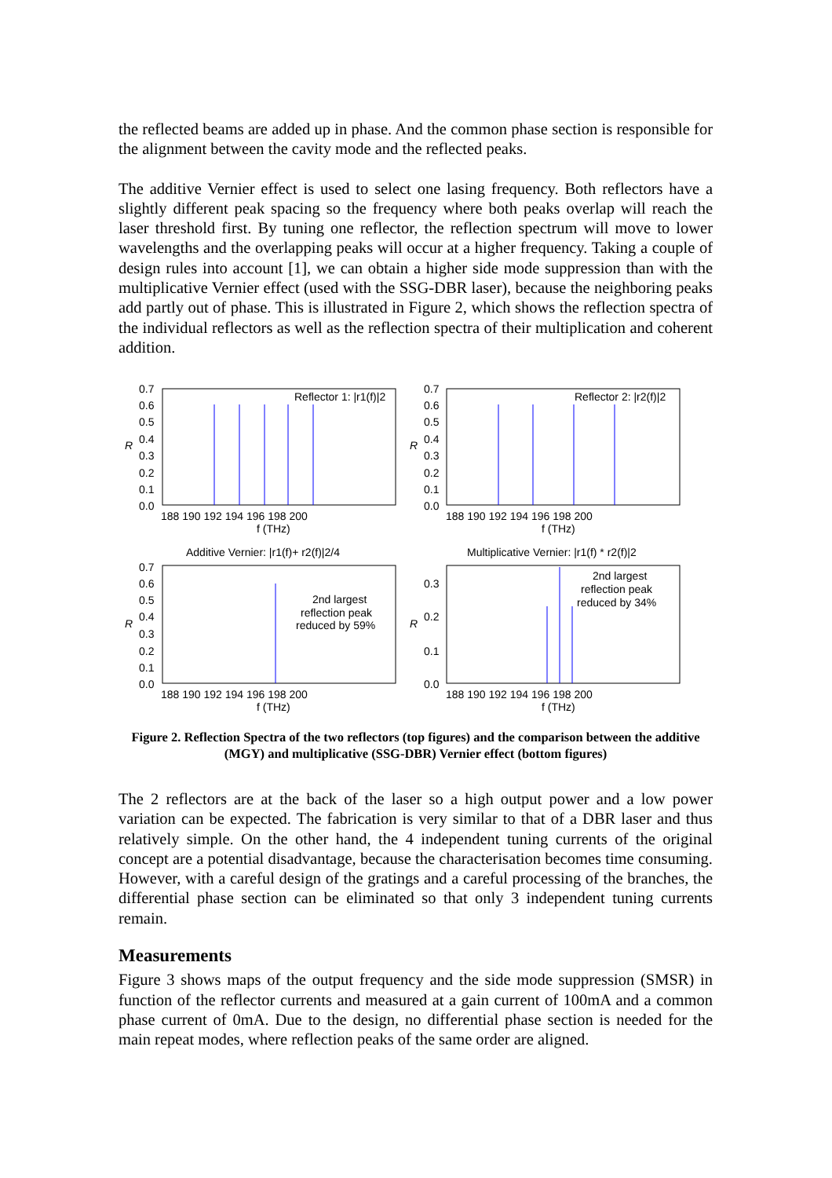the reflected beams are added up in phase. And the common phase section is responsible for the alignment between the cavity mode and the reflected peaks.
The additive Vernier effect is used to select one lasing frequency. Both reflectors have a slightly different peak spacing so the frequency where both peaks overlap will reach the laser threshold first. By tuning one reflector, the reflection spectrum will move to lower wavelengths and the overlapping peaks will occur at a higher frequency. Taking a couple of design rules into account [1], we can obtain a higher side mode suppression than with the multiplicative Vernier effect (used with the SSG-DBR laser), because the neighboring peaks add partly out of phase. This is illustrated in Figure 2, which shows the reflection spectra of the individual reflectors as well as the reflection spectra of their multiplication and coherent addition.
0.7
0.6
0.5
0.4
0.3
0.2
0.1
0.0
R
0.7
0.6
0.5
0.4
0.3
0.2
0.1
0.0
R
Reflector 1: |r1(f)|2
Reflector 2: |r2(f)|2
188 190 192 194 196 198 200
188 190 192 194 196 198 200
f (THz)
f (THz)
Additive Vernier: |r1(f)+ r2(f)|2/4
Multiplicative Vernier: |r1(f) * r2(f)|2
0.7
0.6
0.5
0.4
0.3
0.2
0.1
0.0
R
0.3
0.2
0.1
0.0
R
2nd largest
reflection peak
reduced by 59%
2nd largest
reflection peak
reduced by 34%
188 190 192 194 196 198 200
188 190 192 194 196 198 200
f (THz)
f (THz)
Figure 2. Reflection Spectra of the two reflectors (top figures) and the comparison between the additive (MGY) and multiplicative (SSG-DBR) Vernier effect (bottom figures)
The 2 reflectors are at the back of the laser so a high output power and a low power variation can be expected. The fabrication is very similar to that of a DBR laser and thus relatively simple. On the other hand, the 4 independent tuning currents of the original concept are a potential disadvantage, because the characterisation becomes time consuming. However, with a careful design of the gratings and a careful processing of the branches, the differential phase section can be eliminated so that only 3 independent tuning currents remain.
Measurements
Figure 3 shows maps of the output frequency and the side mode suppression (SMSR) in function of the reflector currents and measured at a gain current of 100mA and a common phase current of 0mA. Due to the design, no differential phase section is needed for the main repeat modes, where reflection peaks of the same order are aligned.